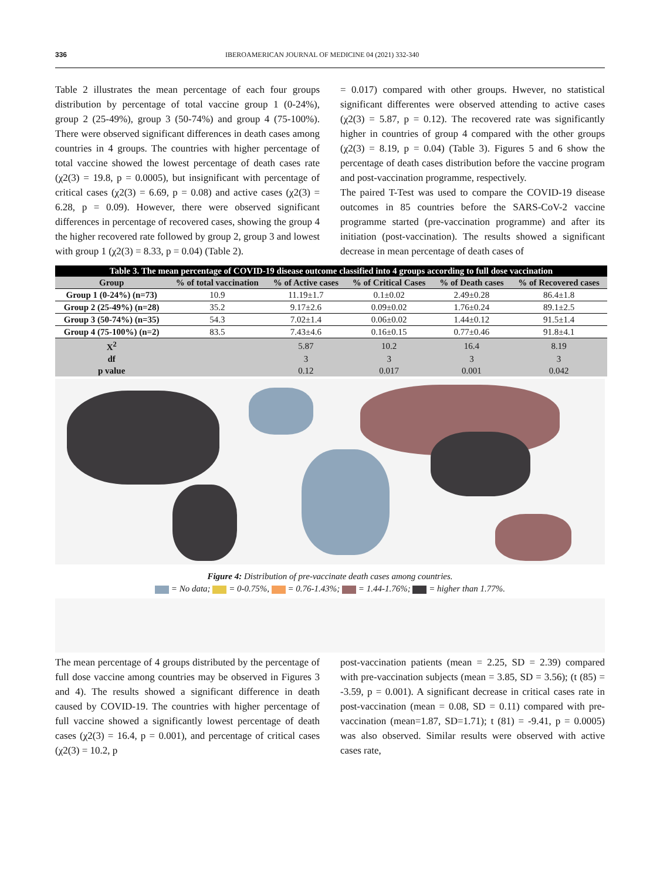336 IBEROAMERICAN JOURNAL OF MEDICINE 04 (2021) 332-340
Table 2 illustrates the mean percentage of each four groups distribution by percentage of total vaccine group 1 (0-24%), group 2 (25-49%), group 3 (50-74%) and group 4 (75-100%). There were observed significant differences in death cases among countries in 4 groups. The countries with higher percentage of total vaccine showed the lowest percentage of death cases rate (χ2(3) = 19.8, p = 0.0005), but insignificant with percentage of critical cases (χ2(3) = 6.69, p = 0.08) and active cases (χ2(3) = 6.28, p = 0.09). However, there were observed significant differences in percentage of recovered cases, showing the group 4 the higher recovered rate followed by group 2, group 3 and lowest with group 1 (χ2(3) = 8.33, p = 0.04) (Table 2).
= 0.017) compared with other groups. Hwever, no statistical significant differentes were observed attending to active cases (χ2(3) = 5.87, p = 0.12). The recovered rate was significantly higher in countries of group 4 compared with the other groups (χ2(3) = 8.19, p = 0.04) (Table 3). Figures 5 and 6 show the percentage of death cases distribution before the vaccine program and post-vaccination programme, respectively.
The paired T-Test was used to compare the COVID-19 disease outcomes in 85 countries before the SARS-CoV-2 vaccine programme started (pre-vaccination programme) and after its initiation (post-vaccination). The results showed a significant decrease in mean percentage of death cases of
Table 3. The mean percentage of COVID-19 disease outcome classified into 4 groups according to full dose vaccination
| Group | % of total vaccination | % of Active cases | % of Critical Cases | % of Death cases | % of Recovered cases |
| --- | --- | --- | --- | --- | --- |
| Group 1 (0-24%) (n=73) | 10.9 | 11.19±1.7 | 0.1±0.02 | 2.49±0.28 | 86.4±1.8 |
| Group 2 (25-49%) (n=28) | 35.2 | 9.17±2.6 | 0.09±0.02 | 1.76±0.24 | 89.1±2.5 |
| Group 3 (50-74%) (n=35) | 54.3 | 7.02±1.4 | 0.06±0.02 | 1.44±0.12 | 91.5±1.4 |
| Group 4 (75-100%) (n=2) | 83.5 | 7.43±4.6 | 0.16±0.15 | 0.77±0.46 | 91.8±4.1 |
| X<sup>2</sup> | | 5.87 | 10.2 | 16.4 | 8.19 |
| df | | 3 | 3 | 3 | 3 |
| p value | | 0.12 | 0.017 | 0.001 | 0.042 |
Figure 4: Distribution of pre-vaccinate death cases among countries.
= No data; = 0-0.75%, = 0.76-1.43%; = 1.44-1.76%; = higher than 1.77%.
The mean percentage of 4 groups distributed by the percentage of full dose vaccine among countries may be observed in Figures 3 and 4). The results showed a significant difference in death caused by COVID-19. The countries with higher percentage of full vaccine showed a significantly lowest percentage of death cases (χ2(3) = 16.4, p = 0.001), and percentage of critical cases (χ2(3) = 10.2, p
post-vaccination patients (mean = 2.25, SD = 2.39) compared with pre-vaccination subjects (mean = 3.85, SD = 3.56); (t (85) = -3.59, p = 0.001). A significant decrease in critical cases rate in post-vaccination (mean = 0.08, SD = 0.11) compared with pre-vaccination (mean=1.87, SD=1.71); t (81) = -9.41, p = 0.0005) was also observed. Similar results were observed with active cases rate,